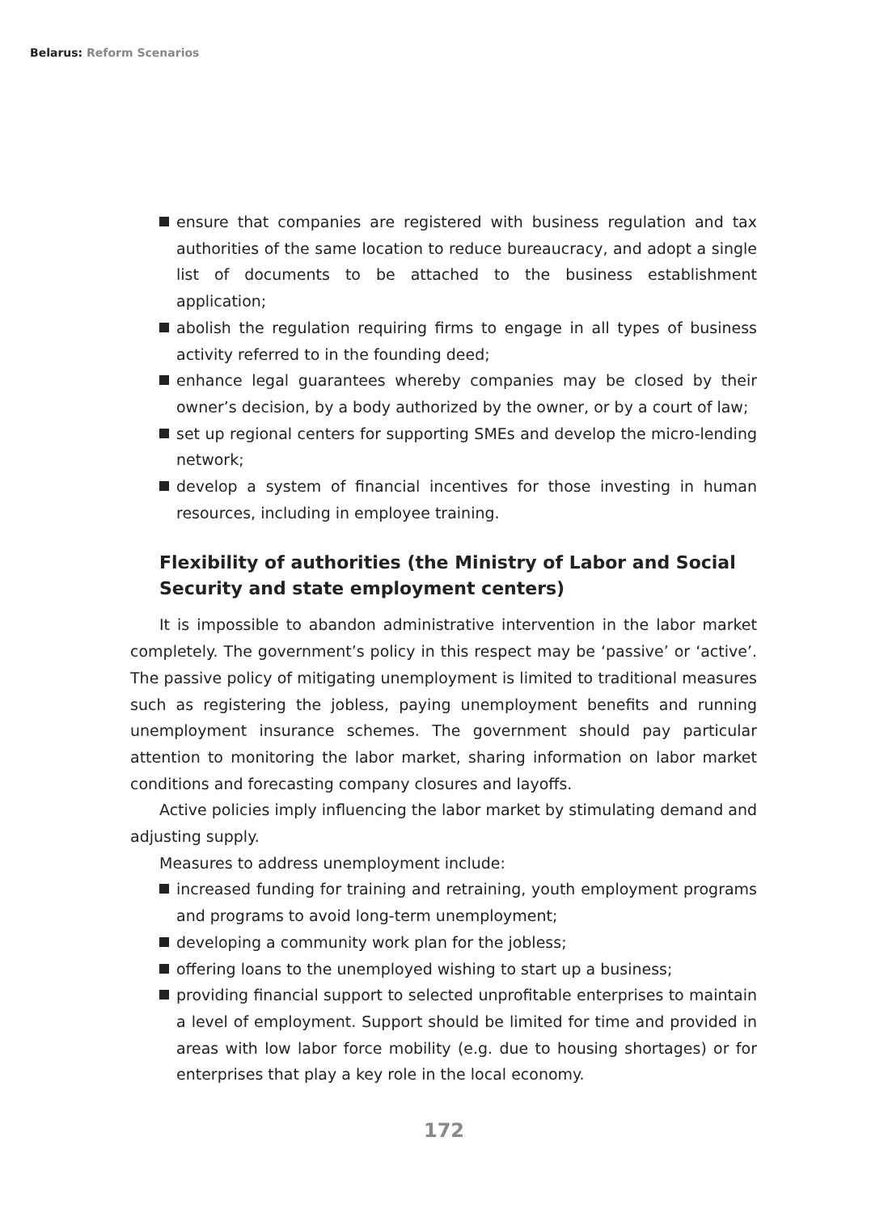Belarus: Reform Scenarios
ensure that companies are registered with business regulation and tax authorities of the same location to reduce bureaucracy, and adopt a single list of documents to be attached to the business establishment application;
abolish the regulation requiring firms to engage in all types of business activity referred to in the founding deed;
enhance legal guarantees whereby companies may be closed by their owner’s decision, by a body authorized by the owner, or by a court of law;
set up regional centers for supporting SMEs and develop the micro-lending network;
develop a system of financial incentives for those investing in human resources, including in employee training.
Flexibility of authorities (the Ministry of Labor and Social Security and state employment centers)
It is impossible to abandon administrative intervention in the labor market completely. The government’s policy in this respect may be ‘passive’ or ‘active’. The passive policy of mitigating unemployment is limited to traditional measures such as registering the jobless, paying unemployment benefits and running unemployment insurance schemes. The government should pay particular attention to monitoring the labor market, sharing information on labor market conditions and forecasting company closures and layoffs.
Active policies imply influencing the labor market by stimulating demand and adjusting supply.
Measures to address unemployment include:
increased funding for training and retraining, youth employment programs and programs to avoid long-term unemployment;
developing a community work plan for the jobless;
offering loans to the unemployed wishing to start up a business;
providing financial support to selected unprofitable enterprises to maintain a level of employment. Support should be limited for time and provided in areas with low labor force mobility (e.g. due to housing shortages) or for enterprises that play a key role in the local economy.
172